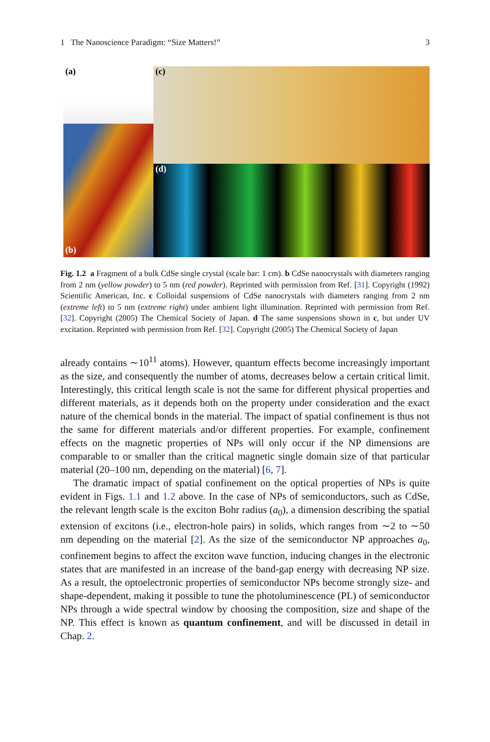1 The Nanoscience Paradigm: “Size Matters!” 3
(a)
(b)
(c)
(d)
Fig. 1.2 a Fragment of a bulk CdSe single crystal (scale bar: 1 cm). b CdSe nanocrystals with diameters ranging from 2 nm (yellow powder) to 5 nm (red powder). Reprinted with permission from Ref. [31]. Copyright (1992) Scientific American, Inc. c Colloidal suspensions of CdSe nanocrystals with diameters ranging from 2 nm (extreme left) to 5 nm (extreme right) under ambient light illumination. Reprinted with permission from Ref. [32]. Copyright (2005) The Chemical Society of Japan. d The same suspensions shown in c, but under UV excitation. Reprinted with permission from Ref. [32]. Copyright (2005) The Chemical Society of Japan
already contains ∼10<sup>11</sup> atoms). However, quantum effects become increasingly important as the size, and consequently the number of atoms, decreases below a certain critical limit. Interestingly, this critical length scale is not the same for different physical properties and different materials, as it depends both on the property under consideration and the exact nature of the chemical bonds in the material. The impact of spatial confinement is thus not the same for different materials and/or different properties. For example, confinement effects on the magnetic properties of NPs will only occur if the NP dimensions are comparable to or smaller than the critical magnetic single domain size of that particular material (20–100 nm, depending on the material) [6, 7].
The dramatic impact of spatial confinement on the optical properties of NPs is quite evident in Figs. 1.1 and 1.2 above. In the case of NPs of semiconductors, such as CdSe, the relevant length scale is the exciton Bohr radius (a<sub>0</sub>), a dimension describing the spatial extension of excitons (i.e., electron-hole pairs) in solids, which ranges from ∼2 to ∼50 nm depending on the material [2]. As the size of the semiconductor NP approaches a<sub>0</sub>, confinement begins to affect the exciton wave function, inducing changes in the electronic states that are manifested in an increase of the band-gap energy with decreasing NP size. As a result, the optoelectronic properties of semiconductor NPs become strongly size- and shape-dependent, making it possible to tune the photoluminescence (PL) of semiconductor NPs through a wide spectral window by choosing the composition, size and shape of the NP. This effect is known as quantum confinement, and will be discussed in detail in Chap. 2.